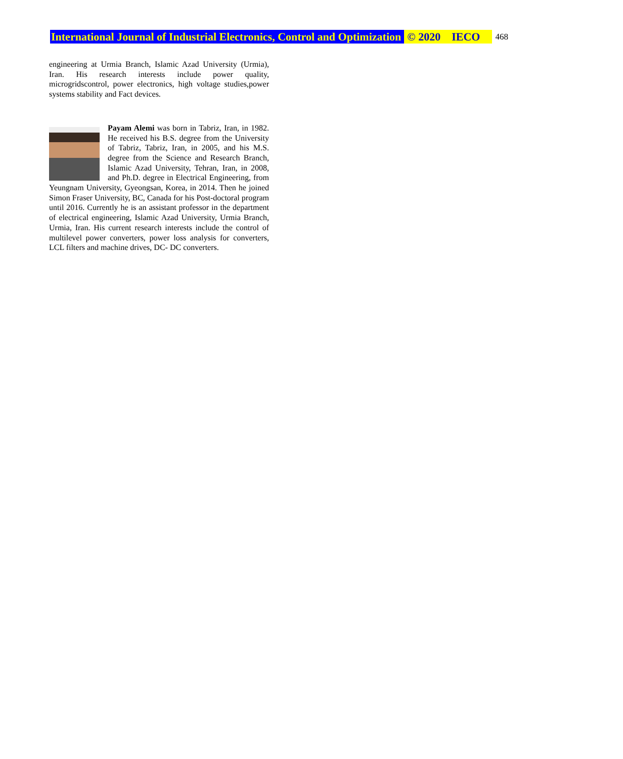International Journal of Industrial Electronics, Control and Optimization © 2020 IECO 468
engineering at Urmia Branch, Islamic Azad University (Urmia), Iran. His research interests include power quality, microgridscontrol, power electronics, high voltage studies,power systems stability and Fact devices.
Payam Alemi was born in Tabriz, Iran, in 1982. He received his B.S. degree from the University of Tabriz, Tabriz, Iran, in 2005, and his M.S. degree from the Science and Research Branch, Islamic Azad University, Tehran, Iran, in 2008, and Ph.D. degree in Electrical Engineering, from Yeungnam University, Gyeongsan, Korea, in 2014. Then he joined Simon Fraser University, BC, Canada for his Post-doctoral program until 2016. Currently he is an assistant professor in the department of electrical engineering, Islamic Azad University, Urmia Branch, Urmia, Iran. His current research interests include the control of multilevel power converters, power loss analysis for converters, LCL filters and machine drives, DC- DC converters.